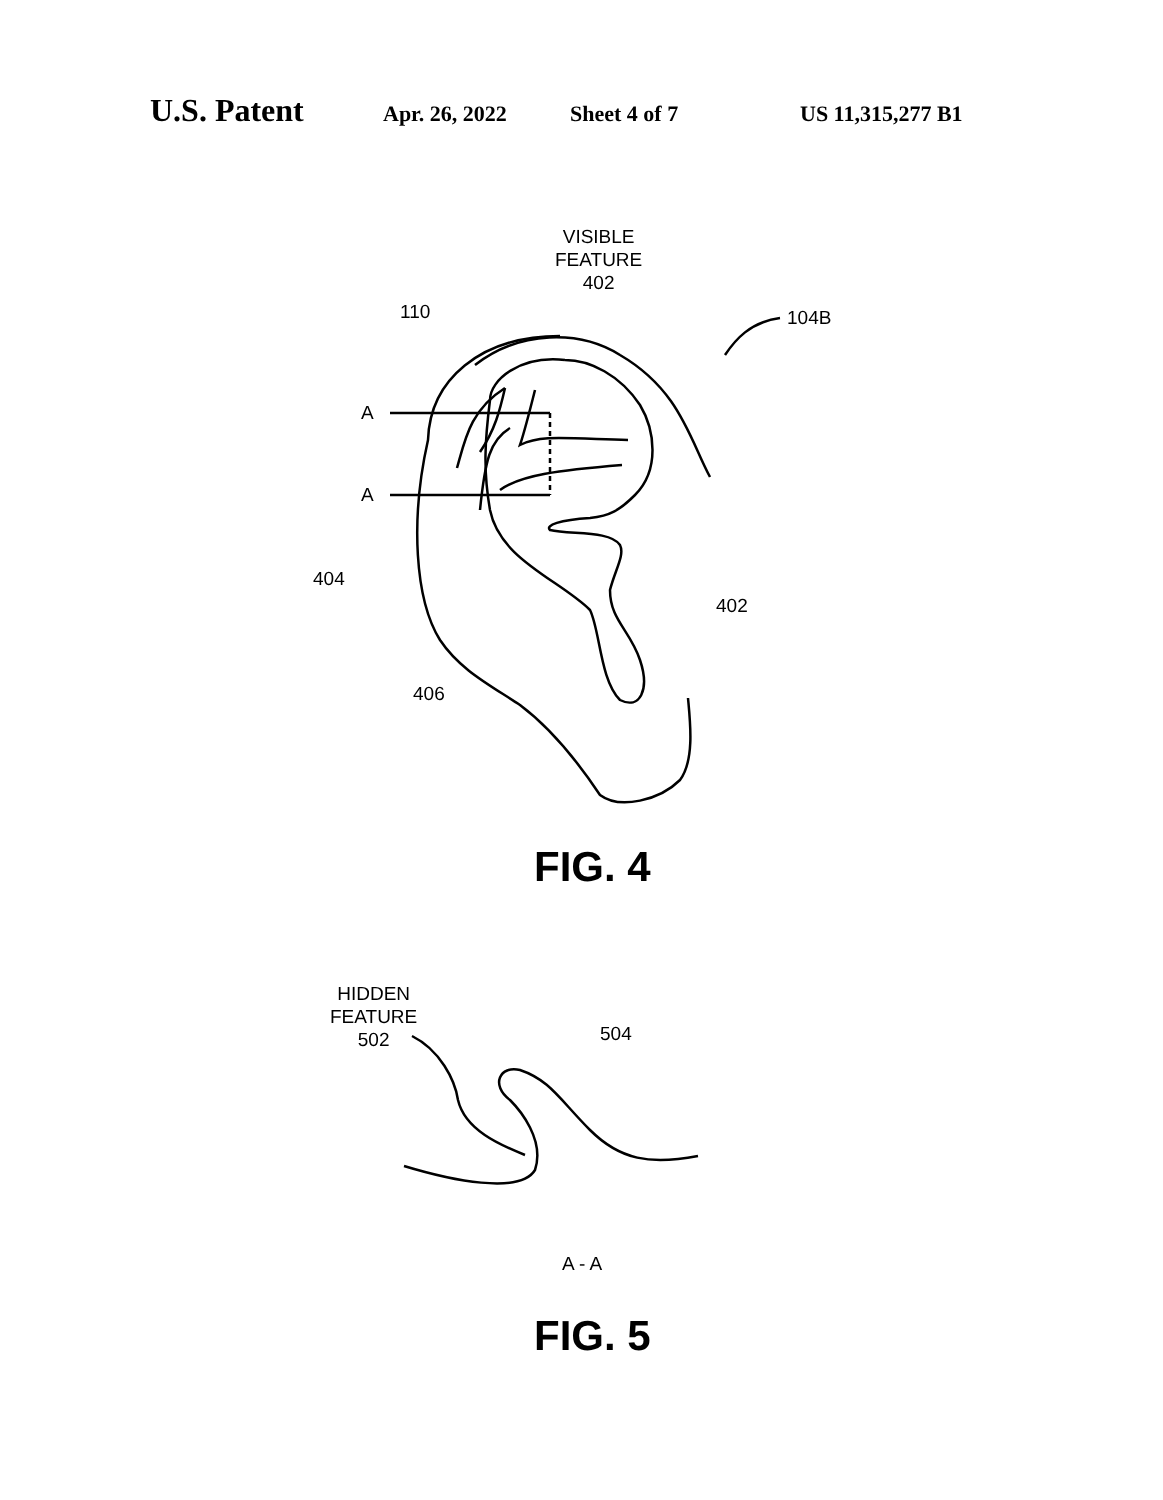U.S. Patent Apr. 26, 2022 Sheet 4 of 7 US 11,315,277 B1
VISIBLE
FEATURE
402
110 104B
A
A
404
402
406
FIG. 4
HIDDEN
FEATURE
502 504
A - A
FIG. 5